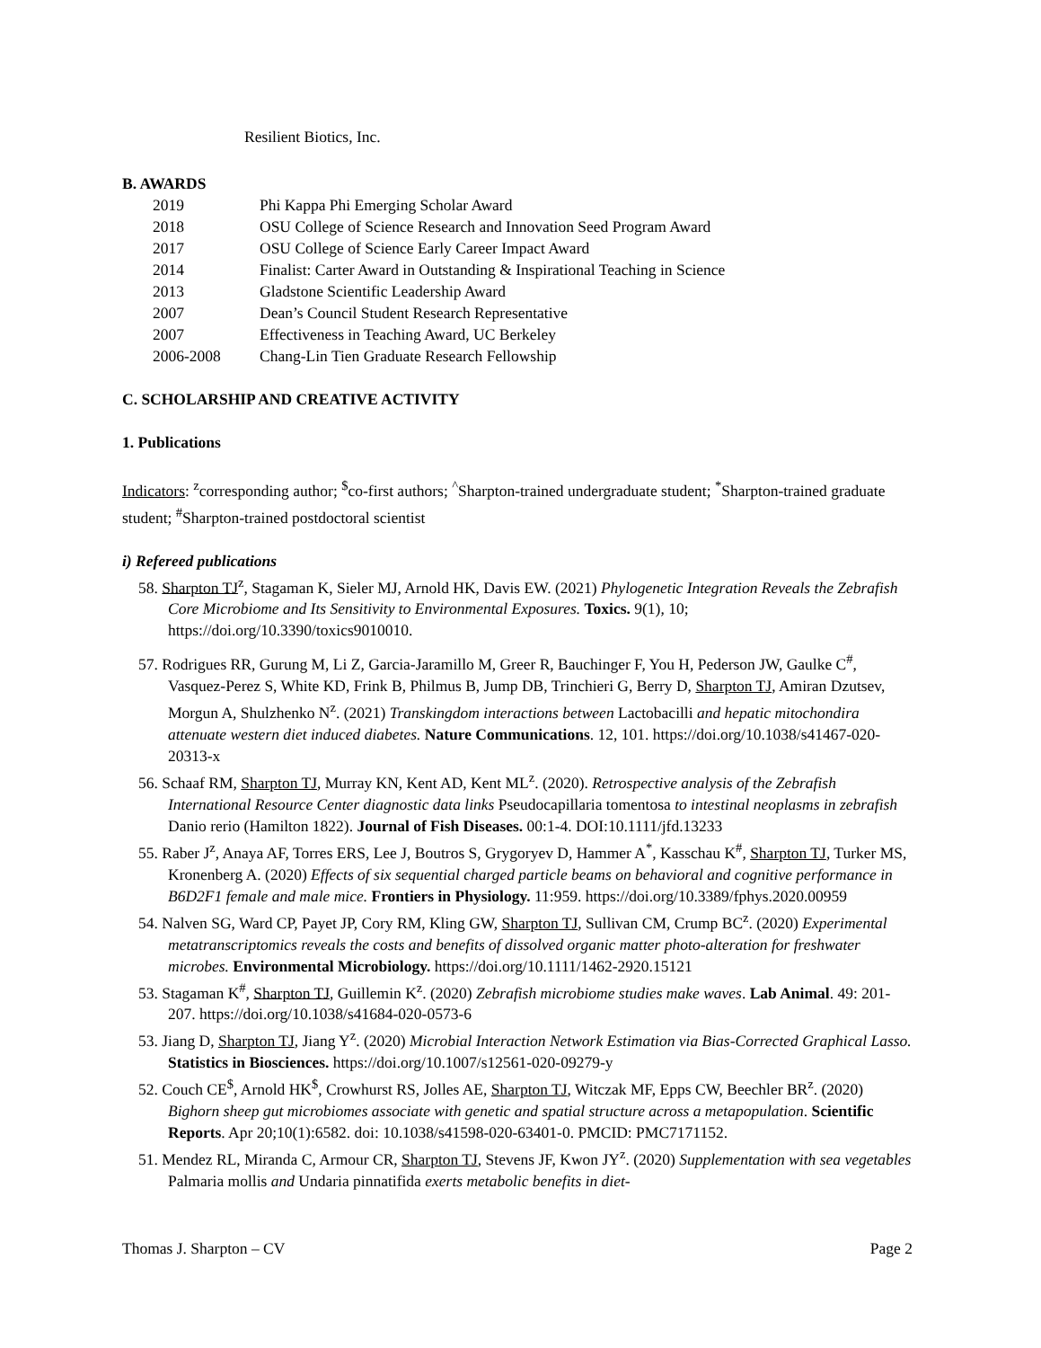Resilient Biotics, Inc.
B. AWARDS
2019 Phi Kappa Phi Emerging Scholar Award
2018 OSU College of Science Research and Innovation Seed Program Award
2017 OSU College of Science Early Career Impact Award
2014 Finalist: Carter Award in Outstanding & Inspirational Teaching in Science
2013 Gladstone Scientific Leadership Award
2007 Dean’s Council Student Research Representative
2007 Effectiveness in Teaching Award, UC Berkeley
2006-2008 Chang-Lin Tien Graduate Research Fellowship
C. SCHOLARSHIP AND CREATIVE ACTIVITY
1. Publications
Indicators: <sup>z</sup>corresponding author; <sup>$</sup>co-first authors; <sup>^</sup>Sharpton-trained undergraduate student; <sup>*</sup>Sharpton-trained graduate student; <sup>#</sup>Sharpton-trained postdoctoral scientist
i) Refereed publications
58. Sharpton TJ<sup>z</sup>, Stagaman K, Sieler MJ, Arnold HK, Davis EW. (2021) Phylogenetic Integration Reveals the Zebrafish Core Microbiome and Its Sensitivity to Environmental Exposures. Toxics. 9(1), 10; https://doi.org/10.3390/toxics9010010.
57. Rodrigues RR, Gurung M, Li Z, Garcia-Jaramillo M, Greer R, Bauchinger F, You H, Pederson JW, Gaulke C<sup>#</sup>, Vasquez-Perez S, White KD, Frink B, Philmus B, Jump DB, Trinchieri G, Berry D, Sharpton TJ, Amiran Dzutsev, Morgun A, Shulzhenko N<sup>z</sup>. (2021) Transkingdom interactions between Lactobacilli and hepatic mitochondira attenuate western diet induced diabetes. Nature Communications. 12, 101. https://doi.org/10.1038/s41467-020-20313-x
56. Schaaf RM, Sharpton TJ, Murray KN, Kent AD, Kent ML<sup>z</sup>. (2020). Retrospective analysis of the Zebrafish International Resource Center diagnostic data links Pseudocapillaria tomentosa to intestinal neoplasms in zebrafish Danio rerio (Hamilton 1822). Journal of Fish Diseases. 00:1-4. DOI:10.1111/jfd.13233
55. Raber J<sup>z</sup>, Anaya AF, Torres ERS, Lee J, Boutros S, Grygoryev D, Hammer A<sup>*</sup>, Kasschau K<sup>#</sup>, Sharpton TJ, Turker MS, Kronenberg A. (2020) Effects of six sequential charged particle beams on behavioral and cognitive performance in B6D2F1 female and male mice. Frontiers in Physiology. 11:959. https://doi.org/10.3389/fphys.2020.00959
54. Nalven SG, Ward CP, Payet JP, Cory RM, Kling GW, Sharpton TJ, Sullivan CM, Crump BC<sup>z</sup>. (2020) Experimental metatranscriptomics reveals the costs and benefits of dissolved organic matter photo-alteration for freshwater microbes. Environmental Microbiology. https://doi.org/10.1111/1462-2920.15121
53. Stagaman K<sup>#</sup>, Sharpton TJ, Guillemin K<sup>z</sup>. (2020) Zebrafish microbiome studies make waves. Lab Animal. 49: 201-207. https://doi.org/10.1038/s41684-020-0573-6
53. Jiang D, Sharpton TJ, Jiang Y<sup>z</sup>. (2020) Microbial Interaction Network Estimation via Bias-Corrected Graphical Lasso. Statistics in Biosciences. https://doi.org/10.1007/s12561-020-09279-y
52. Couch CE<sup>$</sup>, Arnold HK<sup>$</sup>, Crowhurst RS, Jolles AE, Sharpton TJ, Witczak MF, Epps CW, Beechler BR<sup>z</sup>. (2020) Bighorn sheep gut microbiomes associate with genetic and spatial structure across a metapopulation. Scientific Reports. Apr 20;10(1):6582. doi: 10.1038/s41598-020-63401-0. PMCID: PMC7171152.
51. Mendez RL, Miranda C, Armour CR, Sharpton TJ, Stevens JF, Kwon JY<sup>z</sup>. (2020) Supplementation with sea vegetables Palmaria mollis and Undaria pinnatifida exerts metabolic benefits in diet-
Thomas J. Sharpton – CV Page 2